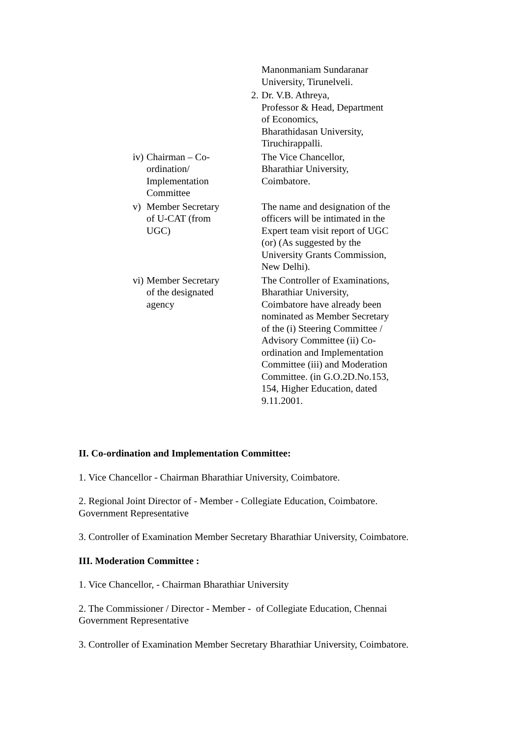| | | | Manonmaniam Sundaranar University, Tirunelveli. |
| | | 2. | Dr. V.B. Athreya, Professor & Head, Department of Economics, Bharathidasan University, Tiruchirappalli. |
| iv) | Chairman – Co- ordination/ Implementation Committee | | The Vice Chancellor, Bharathiar University, Coimbatore. |
| v) | Member Secretary of U-CAT (from UGC) | | The name and designation of the officers will be intimated in the Expert team visit report of UGC (or) (As suggested by the University Grants Commission, New Delhi). |
| vi) | Member Secretary of the designated agency | | The Controller of Examinations, Bharathiar University, Coimbatore have already been nominated as Member Secretary of the (i) Steering Committee / Advisory Committee (ii) Co- ordination and Implementation Committee (iii) and Moderation Committee. (in G.O.2D.No.153, 154, Higher Education, dated 9.11.2001. |
II. Co-ordination and Implementation Committee:
1. Vice Chancellor - Chairman Bharathiar University, Coimbatore.
2. Regional Joint Director of - Member - Collegiate Education, Coimbatore.
Government Representative
3. Controller of Examination Member Secretary Bharathiar University, Coimbatore.
III. Moderation Committee :
1. Vice Chancellor, - Chairman Bharathiar University
2. The Commissioner / Director - Member - of Collegiate Education, Chennai
Government Representative
3. Controller of Examination Member Secretary Bharathiar University, Coimbatore.